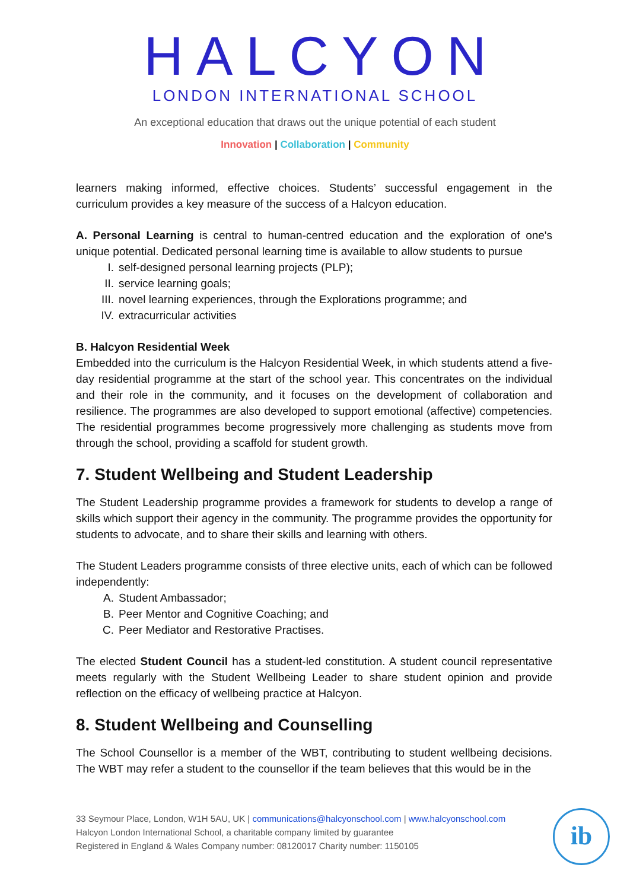HALCYON
LONDON INTERNATIONAL SCHOOL
An exceptional education that draws out the unique potential of each student
Innovation | Collaboration | Community
learners making informed, effective choices. Students’ successful engagement in the curriculum provides a key measure of the success of a Halcyon education.
A. Personal Learning is central to human-centred education and the exploration of one's unique potential. Dedicated personal learning time is available to allow students to pursue
I. self-designed personal learning projects (PLP);
II. service learning goals;
III. novel learning experiences, through the Explorations programme; and
IV. extracurricular activities
B. Halcyon Residential Week
Embedded into the curriculum is the Halcyon Residential Week, in which students attend a five-day residential programme at the start of the school year. This concentrates on the individual and their role in the community, and it focuses on the development of collaboration and resilience. The programmes are also developed to support emotional (affective) competencies. The residential programmes become progressively more challenging as students move from through the school, providing a scaffold for student growth.
7. Student Wellbeing and Student Leadership
The Student Leadership programme provides a framework for students to develop a range of skills which support their agency in the community. The programme provides the opportunity for students to advocate, and to share their skills and learning with others.
The Student Leaders programme consists of three elective units, each of which can be followed independently:
A. Student Ambassador;
B. Peer Mentor and Cognitive Coaching; and
C. Peer Mediator and Restorative Practises.
The elected Student Council has a student-led constitution. A student council representative meets regularly with the Student Wellbeing Leader to share student opinion and provide reflection on the efficacy of wellbeing practice at Halcyon.
8. Student Wellbeing and Counselling
The School Counsellor is a member of the WBT, contributing to student wellbeing decisions. The WBT may refer a student to the counsellor if the team believes that this would be in the
33 Seymour Place, London, W1H 5AU, UK | communications@halcyonschool.com | www.halcyonschool.com
Halcyon London International School, a charitable company limited by guarantee
Registered in England & Wales Company number: 08120017 Charity number: 1150105
ib